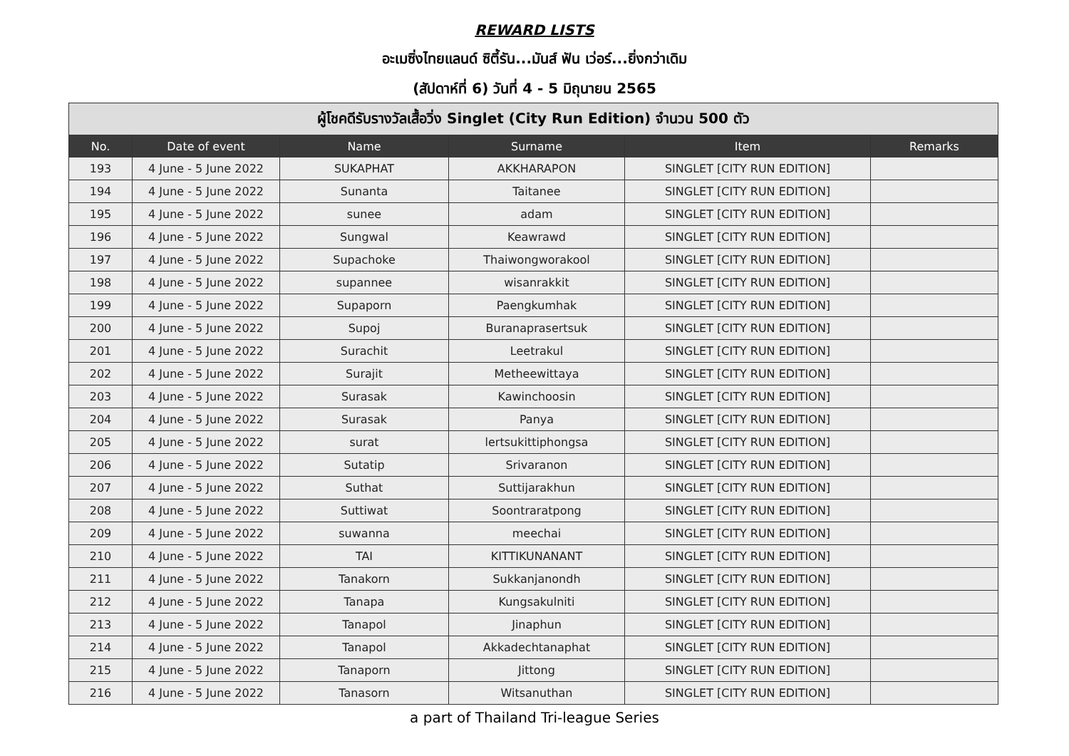REWARD LISTS
อะเมซิ่งไทยแลนด์ ซิตี้รัน...มันส์ ฟัน เว่อร์...ยิ่งกว่าเดิม
(สัปดาห์ที่ 6) วันที่ 4 - 5 มิถุนายน 2565
| ผู้โชคดีรับรางวัลเสื้อวิ่ง Singlet (City Run Edition) จำนวน 500 ตัว | | | | | |
| --- | --- | --- | --- | --- | --- |
| No. | Date of event | Name | Surname | Item | Remarks |
| 193 | 4 June - 5 June 2022 | SUKAPHAT | AKKHARAPON | SINGLET [CITY RUN EDITION] | |
| 194 | 4 June - 5 June 2022 | Sunanta | Taitanee | SINGLET [CITY RUN EDITION] | |
| 195 | 4 June - 5 June 2022 | sunee | adam | SINGLET [CITY RUN EDITION] | |
| 196 | 4 June - 5 June 2022 | Sungwal | Keawrawd | SINGLET [CITY RUN EDITION] | |
| 197 | 4 June - 5 June 2022 | Supachoke | Thaiwongworakool | SINGLET [CITY RUN EDITION] | |
| 198 | 4 June - 5 June 2022 | supannee | wisanrakkit | SINGLET [CITY RUN EDITION] | |
| 199 | 4 June - 5 June 2022 | Supaporn | Paengkumhak | SINGLET [CITY RUN EDITION] | |
| 200 | 4 June - 5 June 2022 | Supoj | Buranaprasertsuk | SINGLET [CITY RUN EDITION] | |
| 201 | 4 June - 5 June 2022 | Surachit | Leetrakul | SINGLET [CITY RUN EDITION] | |
| 202 | 4 June - 5 June 2022 | Surajit | Metheewittaya | SINGLET [CITY RUN EDITION] | |
| 203 | 4 June - 5 June 2022 | Surasak | Kawinchoosin | SINGLET [CITY RUN EDITION] | |
| 204 | 4 June - 5 June 2022 | Surasak | Panya | SINGLET [CITY RUN EDITION] | |
| 205 | 4 June - 5 June 2022 | surat | lertsukittiphongsa | SINGLET [CITY RUN EDITION] | |
| 206 | 4 June - 5 June 2022 | Sutatip | Srivaranon | SINGLET [CITY RUN EDITION] | |
| 207 | 4 June - 5 June 2022 | Suthat | Suttijarakhun | SINGLET [CITY RUN EDITION] | |
| 208 | 4 June - 5 June 2022 | Suttiwat | Soontraratpong | SINGLET [CITY RUN EDITION] | |
| 209 | 4 June - 5 June 2022 | suwanna | meechai | SINGLET [CITY RUN EDITION] | |
| 210 | 4 June - 5 June 2022 | TAI | KITTIKUNANANT | SINGLET [CITY RUN EDITION] | |
| 211 | 4 June - 5 June 2022 | Tanakorn | Sukkanjanondh | SINGLET [CITY RUN EDITION] | |
| 212 | 4 June - 5 June 2022 | Tanapa | Kungsakulniti | SINGLET [CITY RUN EDITION] | |
| 213 | 4 June - 5 June 2022 | Tanapol | Jinaphun | SINGLET [CITY RUN EDITION] | |
| 214 | 4 June - 5 June 2022 | Tanapol | Akkadechtanaphat | SINGLET [CITY RUN EDITION] | |
| 215 | 4 June - 5 June 2022 | Tanaporn | Jittong | SINGLET [CITY RUN EDITION] | |
| 216 | 4 June - 5 June 2022 | Tanasorn | Witsanuthan | SINGLET [CITY RUN EDITION] | |
a part of Thailand Tri-league Series